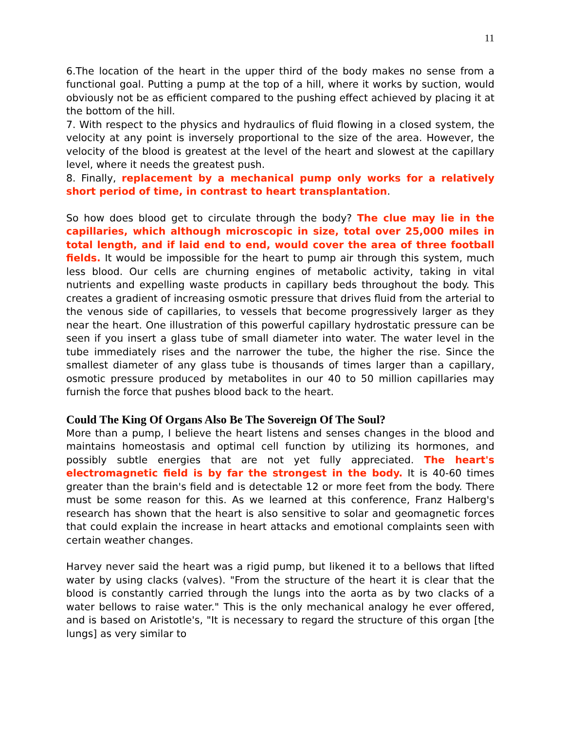11
6.The location of the heart in the upper third of the body makes no sense from a functional goal. Putting a pump at the top of a hill, where it works by suction, would obviously not be as efficient compared to the pushing effect achieved by placing it at the bottom of the hill.
7. With respect to the physics and hydraulics of fluid flowing in a closed system, the velocity at any point is inversely proportional to the size of the area. However, the velocity of the blood is greatest at the level of the heart and slowest at the capillary level, where it needs the greatest push.
8. Finally, replacement by a mechanical pump only works for a relatively short period of time, in contrast to heart transplantation.
So how does blood get to circulate through the body? The clue may lie in the capillaries, which although microscopic in size, total over 25,000 miles in total length, and if laid end to end, would cover the area of three football fields. It would be impossible for the heart to pump air through this system, much less blood. Our cells are churning engines of metabolic activity, taking in vital nutrients and expelling waste products in capillary beds throughout the body. This creates a gradient of increasing osmotic pressure that drives fluid from the arterial to the venous side of capillaries, to vessels that become progressively larger as they near the heart. One illustration of this powerful capillary hydrostatic pressure can be seen if you insert a glass tube of small diameter into water. The water level in the tube immediately rises and the narrower the tube, the higher the rise. Since the smallest diameter of any glass tube is thousands of times larger than a capillary, osmotic pressure produced by metabolites in our 40 to 50 million capillaries may furnish the force that pushes blood back to the heart.
Could The King Of Organs Also Be The Sovereign Of The Soul?
More than a pump, I believe the heart listens and senses changes in the blood and maintains homeostasis and optimal cell function by utilizing its hormones, and possibly subtle energies that are not yet fully appreciated. The heart's electromagnetic field is by far the strongest in the body. It is 40-60 times greater than the brain's field and is detectable 12 or more feet from the body. There must be some reason for this. As we learned at this conference, Franz Halberg's research has shown that the heart is also sensitive to solar and geomagnetic forces that could explain the increase in heart attacks and emotional complaints seen with certain weather changes.
Harvey never said the heart was a rigid pump, but likened it to a bellows that lifted water by using clacks (valves). "From the structure of the heart it is clear that the blood is constantly carried through the lungs into the aorta as by two clacks of a water bellows to raise water." This is the only mechanical analogy he ever offered, and is based on Aristotle's, "It is necessary to regard the structure of this organ [the lungs] as very similar to